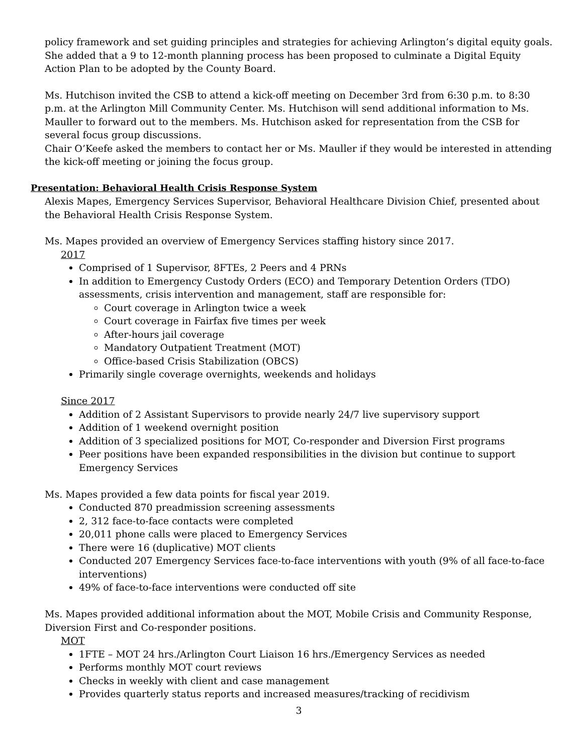policy framework and set guiding principles and strategies for achieving Arlington’s digital equity goals. She added that a 9 to 12-month planning process has been proposed to culminate a Digital Equity Action Plan to be adopted by the County Board.
Ms. Hutchison invited the CSB to attend a kick-off meeting on December 3rd from 6:30 p.m. to 8:30 p.m. at the Arlington Mill Community Center. Ms. Hutchison will send additional information to Ms. Mauller to forward out to the members. Ms. Hutchison asked for representation from the CSB for several focus group discussions.
Chair O’Keefe asked the members to contact her or Ms. Mauller if they would be interested in attending the kick-off meeting or joining the focus group.
Presentation: Behavioral Health Crisis Response System
Alexis Mapes, Emergency Services Supervisor, Behavioral Healthcare Division Chief, presented about the Behavioral Health Crisis Response System.
Ms. Mapes provided an overview of Emergency Services staffing history since 2017.
2017
Comprised of 1 Supervisor, 8FTEs, 2 Peers and 4 PRNs
In addition to Emergency Custody Orders (ECO) and Temporary Detention Orders (TDO) assessments, crisis intervention and management, staff are responsible for:
Court coverage in Arlington twice a week
Court coverage in Fairfax five times per week
After-hours jail coverage
Mandatory Outpatient Treatment (MOT)
Office-based Crisis Stabilization (OBCS)
Primarily single coverage overnights, weekends and holidays
Since 2017
Addition of 2 Assistant Supervisors to provide nearly 24/7 live supervisory support
Addition of 1 weekend overnight position
Addition of 3 specialized positions for MOT, Co-responder and Diversion First programs
Peer positions have been expanded responsibilities in the division but continue to support Emergency Services
Ms. Mapes provided a few data points for fiscal year 2019.
Conducted 870 preadmission screening assessments
2, 312 face-to-face contacts were completed
20,011 phone calls were placed to Emergency Services
There were 16 (duplicative) MOT clients
Conducted 207 Emergency Services face-to-face interventions with youth (9% of all face-to-face interventions)
49% of face-to-face interventions were conducted off site
Ms. Mapes provided additional information about the MOT, Mobile Crisis and Community Response, Diversion First and Co-responder positions.
MOT
1FTE – MOT 24 hrs./Arlington Court Liaison 16 hrs./Emergency Services as needed
Performs monthly MOT court reviews
Checks in weekly with client and case management
Provides quarterly status reports and increased measures/tracking of recidivism
3